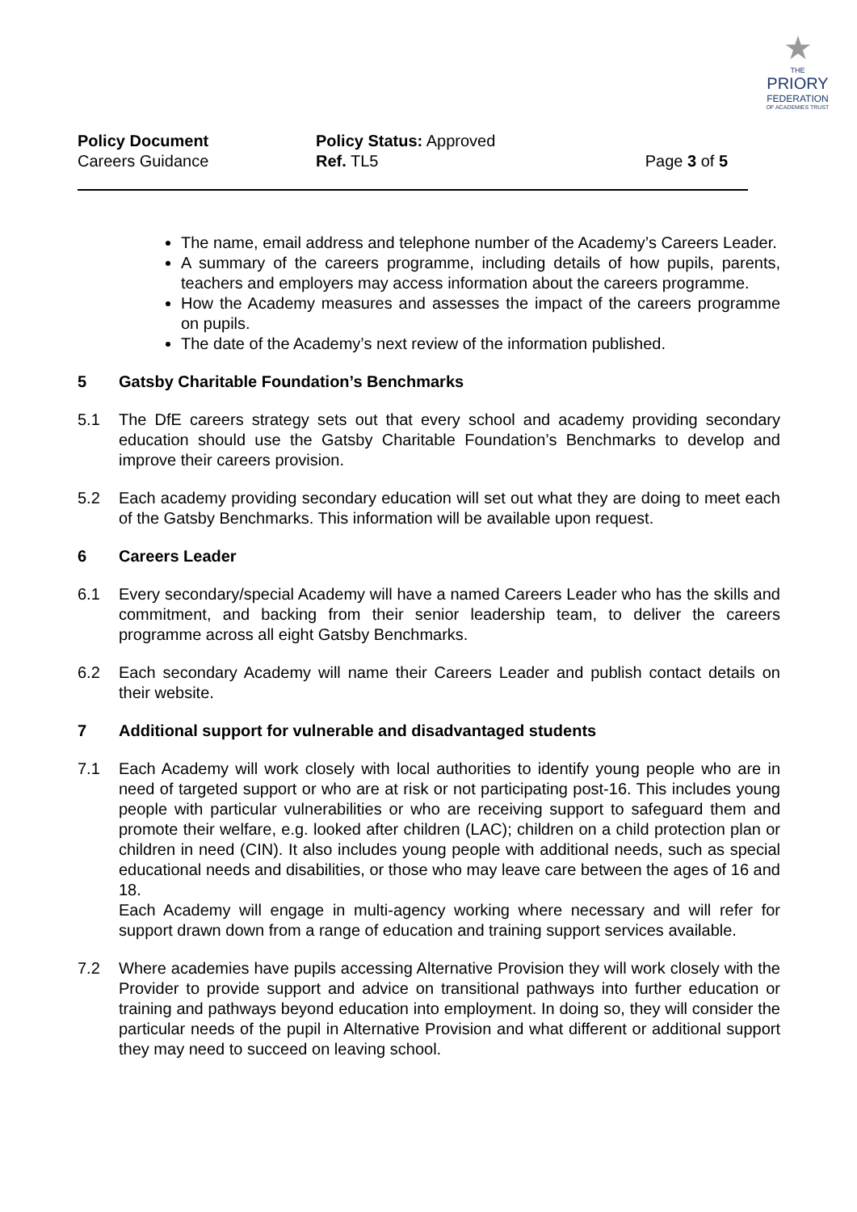★
THE
PRIORY
FEDERATION
OF ACADEMIES TRUST
| Policy Document | Policy Status: Approved | |
| Careers Guidance | Ref. TL5 | Page 3 of 5 |
The name, email address and telephone number of the Academy’s Careers Leader.
A summary of the careers programme, including details of how pupils, parents, teachers and employers may access information about the careers programme.
How the Academy measures and assesses the impact of the careers programme on pupils.
The date of the Academy’s next review of the information published.
5 Gatsby Charitable Foundation’s Benchmarks
5.1 The DfE careers strategy sets out that every school and academy providing secondary education should use the Gatsby Charitable Foundation’s Benchmarks to develop and improve their careers provision.
5.2 Each academy providing secondary education will set out what they are doing to meet each of the Gatsby Benchmarks. This information will be available upon request.
6 Careers Leader
6.1 Every secondary/special Academy will have a named Careers Leader who has the skills and commitment, and backing from their senior leadership team, to deliver the careers programme across all eight Gatsby Benchmarks.
6.2 Each secondary Academy will name their Careers Leader and publish contact details on their website.
7 Additional support for vulnerable and disadvantaged students
7.1 Each Academy will work closely with local authorities to identify young people who are in need of targeted support or who are at risk or not participating post-16. This includes young people with particular vulnerabilities or who are receiving support to safeguard them and promote their welfare, e.g. looked after children (LAC); children on a child protection plan or children in need (CIN). It also includes young people with additional needs, such as special educational needs and disabilities, or those who may leave care between the ages of 16 and 18.
Each Academy will engage in multi-agency working where necessary and will refer for support drawn down from a range of education and training support services available.
7.2 Where academies have pupils accessing Alternative Provision they will work closely with the Provider to provide support and advice on transitional pathways into further education or training and pathways beyond education into employment. In doing so, they will consider the particular needs of the pupil in Alternative Provision and what different or additional support they may need to succeed on leaving school.